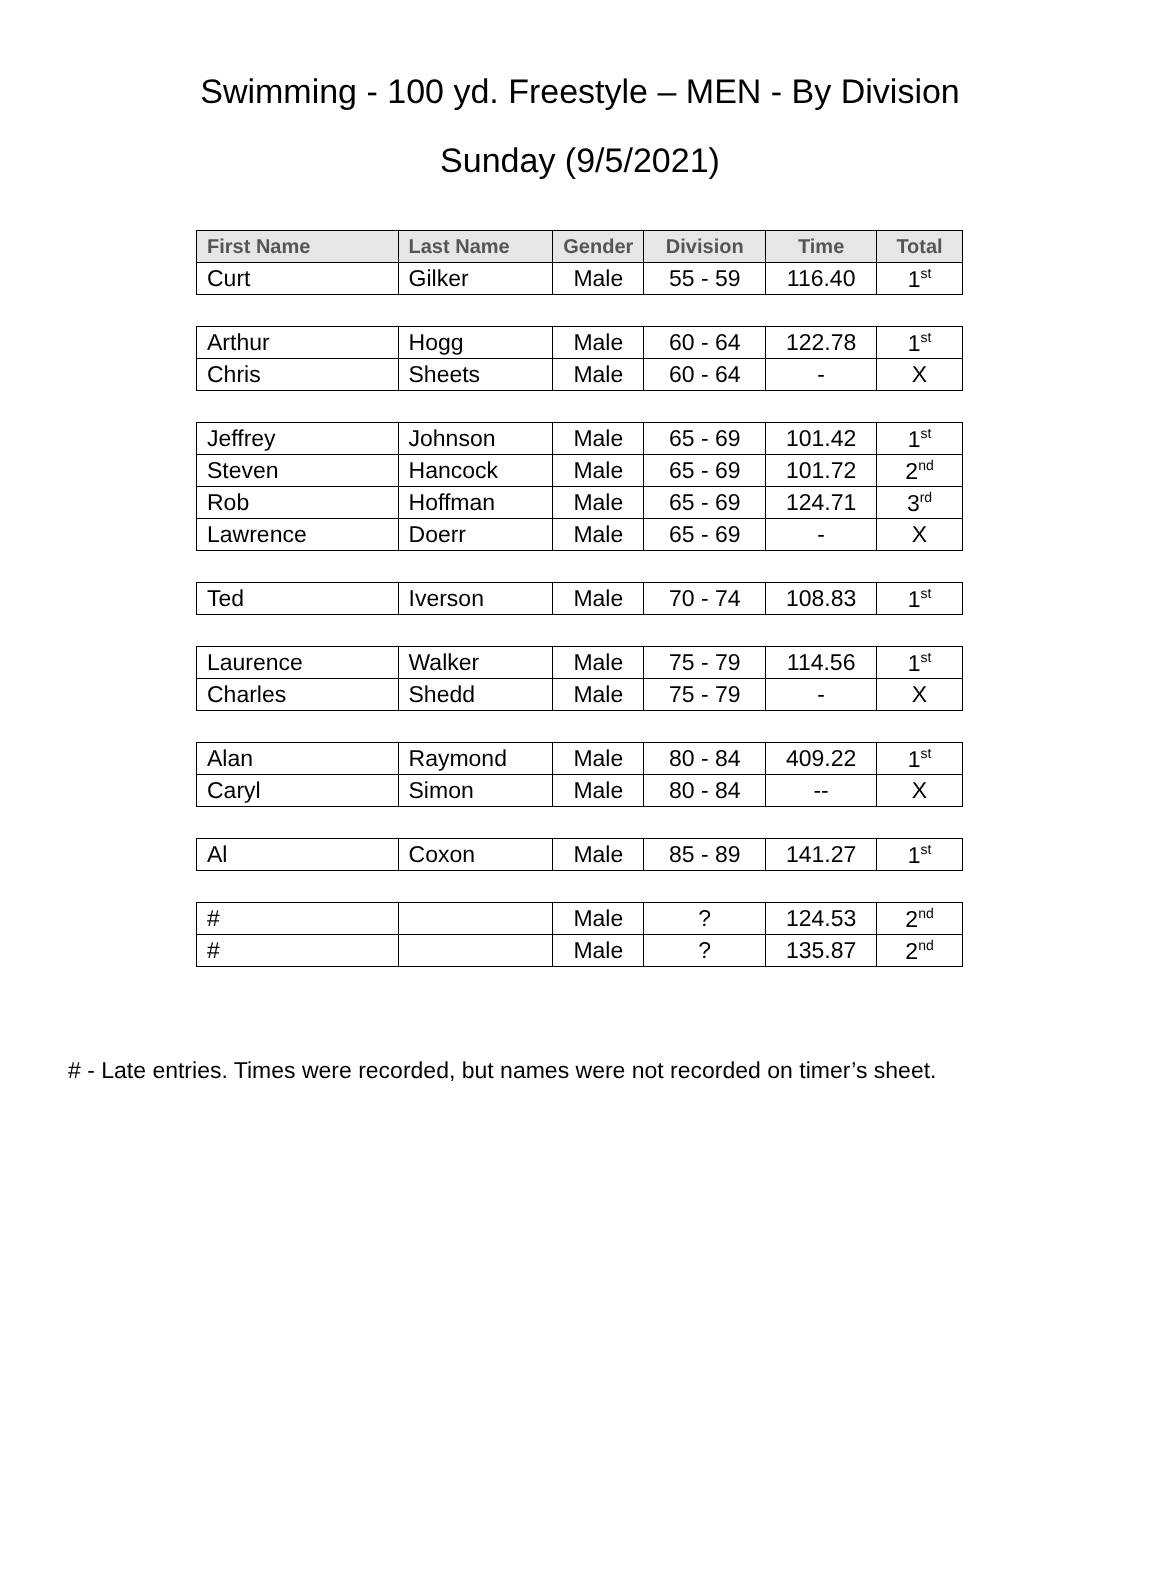Swimming - 100 yd. Freestyle – MEN - By Division
Sunday (9/5/2021)
| First Name | Last Name | Gender | Division | Time | Total |
| --- | --- | --- | --- | --- | --- |
| Curt | Gilker | Male | 55 - 59 | 116.40 | 1<sup>st</sup> |
| Arthur | Hogg | Male | 60 - 64 | 122.78 | 1<sup>st</sup> |
| Chris | Sheets | Male | 60 - 64 | - | X |
| Jeffrey | Johnson | Male | 65 - 69 | 101.42 | 1<sup>st</sup> |
| Steven | Hancock | Male | 65 - 69 | 101.72 | 2<sup>nd</sup> |
| Rob | Hoffman | Male | 65 - 69 | 124.71 | 3<sup>rd</sup> |
| Lawrence | Doerr | Male | 65 - 69 | - | X |
| Ted | Iverson | Male | 70 - 74 | 108.83 | 1<sup>st</sup> |
| Laurence | Walker | Male | 75 - 79 | 114.56 | 1<sup>st</sup> |
| Charles | Shedd | Male | 75 - 79 | - | X |
| Alan | Raymond | Male | 80 - 84 | 409.22 | 1<sup>st</sup> |
| Caryl | Simon | Male | 80 - 84 | -- | X |
| Al | Coxon | Male | 85 - 89 | 141.27 | 1<sup>st</sup> |
| # | | Male | ? | 124.53 | 2<sup>nd</sup> |
| # | | Male | ? | 135.87 | 2<sup>nd</sup> |
# - Late entries. Times were recorded, but names were not recorded on timer’s sheet.